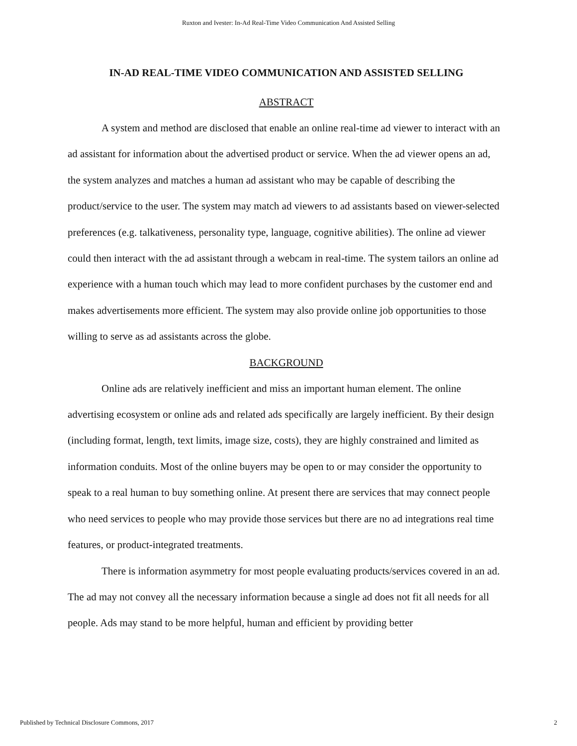Ruxton and Ivester: In-Ad Real-Time Video Communication And Assisted Selling
IN-AD REAL-TIME VIDEO COMMUNICATION AND ASSISTED SELLING
ABSTRACT
A system and method are disclosed that enable an online real-time ad viewer to interact with an ad assistant for information about the advertised product or service. When the ad viewer opens an ad, the system analyzes and matches a human ad assistant who may be capable of describing the product/service to the user. The system may match ad viewers to ad assistants based on viewer-selected preferences (e.g. talkativeness, personality type, language, cognitive abilities). The online ad viewer could then interact with the ad assistant through a webcam in real-time. The system tailors an online ad experience with a human touch which may lead to more confident purchases by the customer end and makes advertisements more efficient. The system may also provide online job opportunities to those willing to serve as ad assistants across the globe.
BACKGROUND
Online ads are relatively inefficient and miss an important human element. The online advertising ecosystem or online ads and related ads specifically are largely inefficient. By their design (including format, length, text limits, image size, costs), they are highly constrained and limited as information conduits. Most of the online buyers may be open to or may consider the opportunity to speak to a real human to buy something online. At present there are services that may connect people who need services to people who may provide those services but there are no ad integrations real time features, or product-integrated treatments.
There is information asymmetry for most people evaluating products/services covered in an ad. The ad may not convey all the necessary information because a single ad does not fit all needs for all people. Ads may stand to be more helpful, human and efficient by providing better
Published by Technical Disclosure Commons, 2017 2